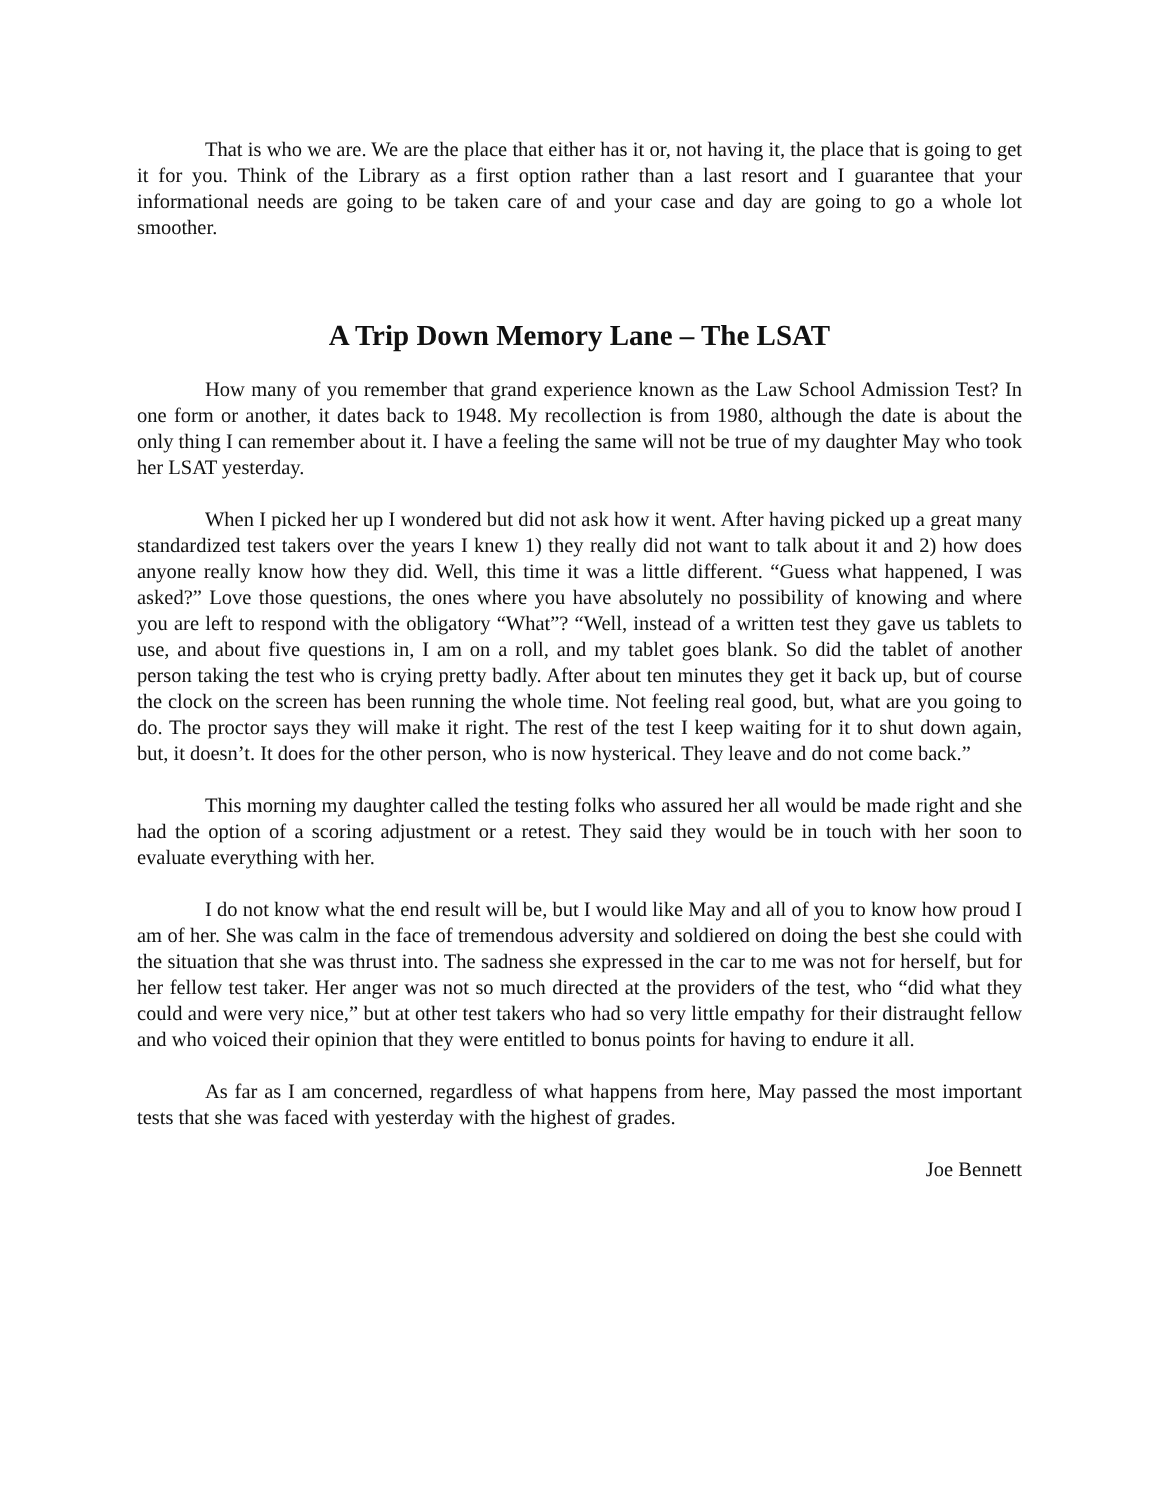That is who we are. We are the place that either has it or, not having it, the place that is going to get it for you. Think of the Library as a first option rather than a last resort and I guarantee that your informational needs are going to be taken care of and your case and day are going to go a whole lot smoother.
A Trip Down Memory Lane – The LSAT
How many of you remember that grand experience known as the Law School Admission Test? In one form or another, it dates back to 1948. My recollection is from 1980, although the date is about the only thing I can remember about it. I have a feeling the same will not be true of my daughter May who took her LSAT yesterday.
When I picked her up I wondered but did not ask how it went. After having picked up a great many standardized test takers over the years I knew 1) they really did not want to talk about it and 2) how does anyone really know how they did. Well, this time it was a little different. “Guess what happened, I was asked?” Love those questions, the ones where you have absolutely no possibility of knowing and where you are left to respond with the obligatory “What”? “Well, instead of a written test they gave us tablets to use, and about five questions in, I am on a roll, and my tablet goes blank. So did the tablet of another person taking the test who is crying pretty badly. After about ten minutes they get it back up, but of course the clock on the screen has been running the whole time. Not feeling real good, but, what are you going to do. The proctor says they will make it right. The rest of the test I keep waiting for it to shut down again, but, it doesn’t. It does for the other person, who is now hysterical. They leave and do not come back.”
This morning my daughter called the testing folks who assured her all would be made right and she had the option of a scoring adjustment or a retest. They said they would be in touch with her soon to evaluate everything with her.
I do not know what the end result will be, but I would like May and all of you to know how proud I am of her. She was calm in the face of tremendous adversity and soldiered on doing the best she could with the situation that she was thrust into. The sadness she expressed in the car to me was not for herself, but for her fellow test taker. Her anger was not so much directed at the providers of the test, who “did what they could and were very nice,” but at other test takers who had so very little empathy for their distraught fellow and who voiced their opinion that they were entitled to bonus points for having to endure it all.
As far as I am concerned, regardless of what happens from here, May passed the most important tests that she was faced with yesterday with the highest of grades.
Joe Bennett